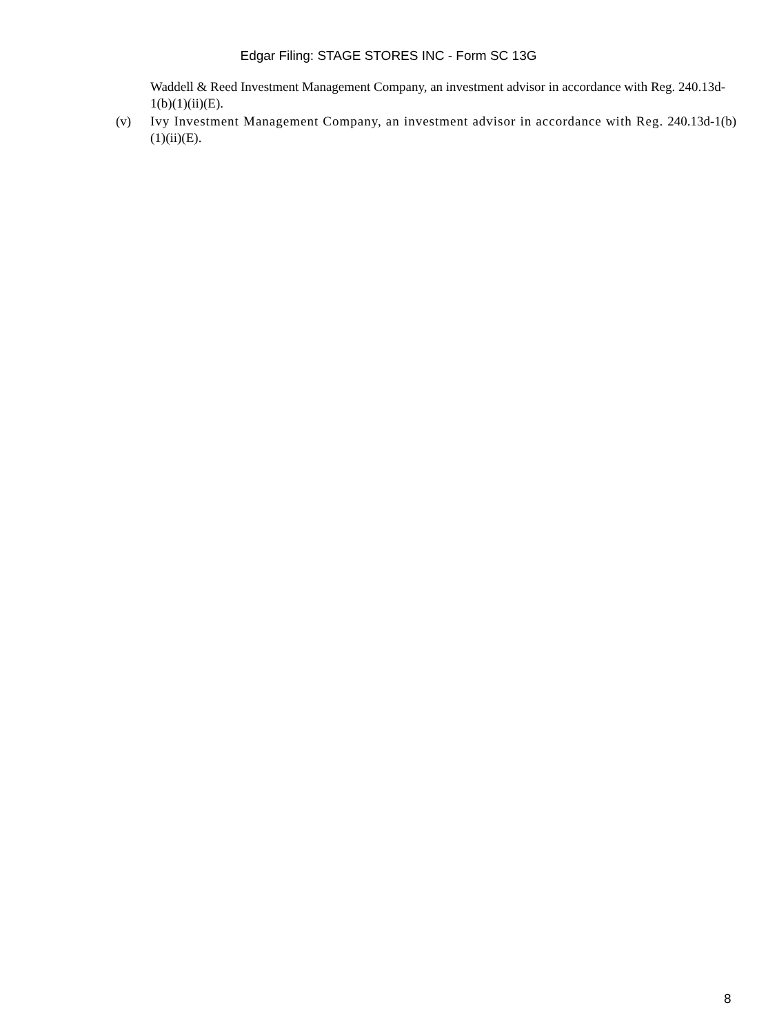Edgar Filing: STAGE STORES INC - Form SC 13G
Waddell & Reed Investment Management Company, an investment advisor in accordance with Reg. 240.13d-1(b)(1)(ii)(E).
(v) Ivy Investment Management Company, an investment advisor in accordance with Reg. 240.13d-1(b)(1)(ii)(E).
8